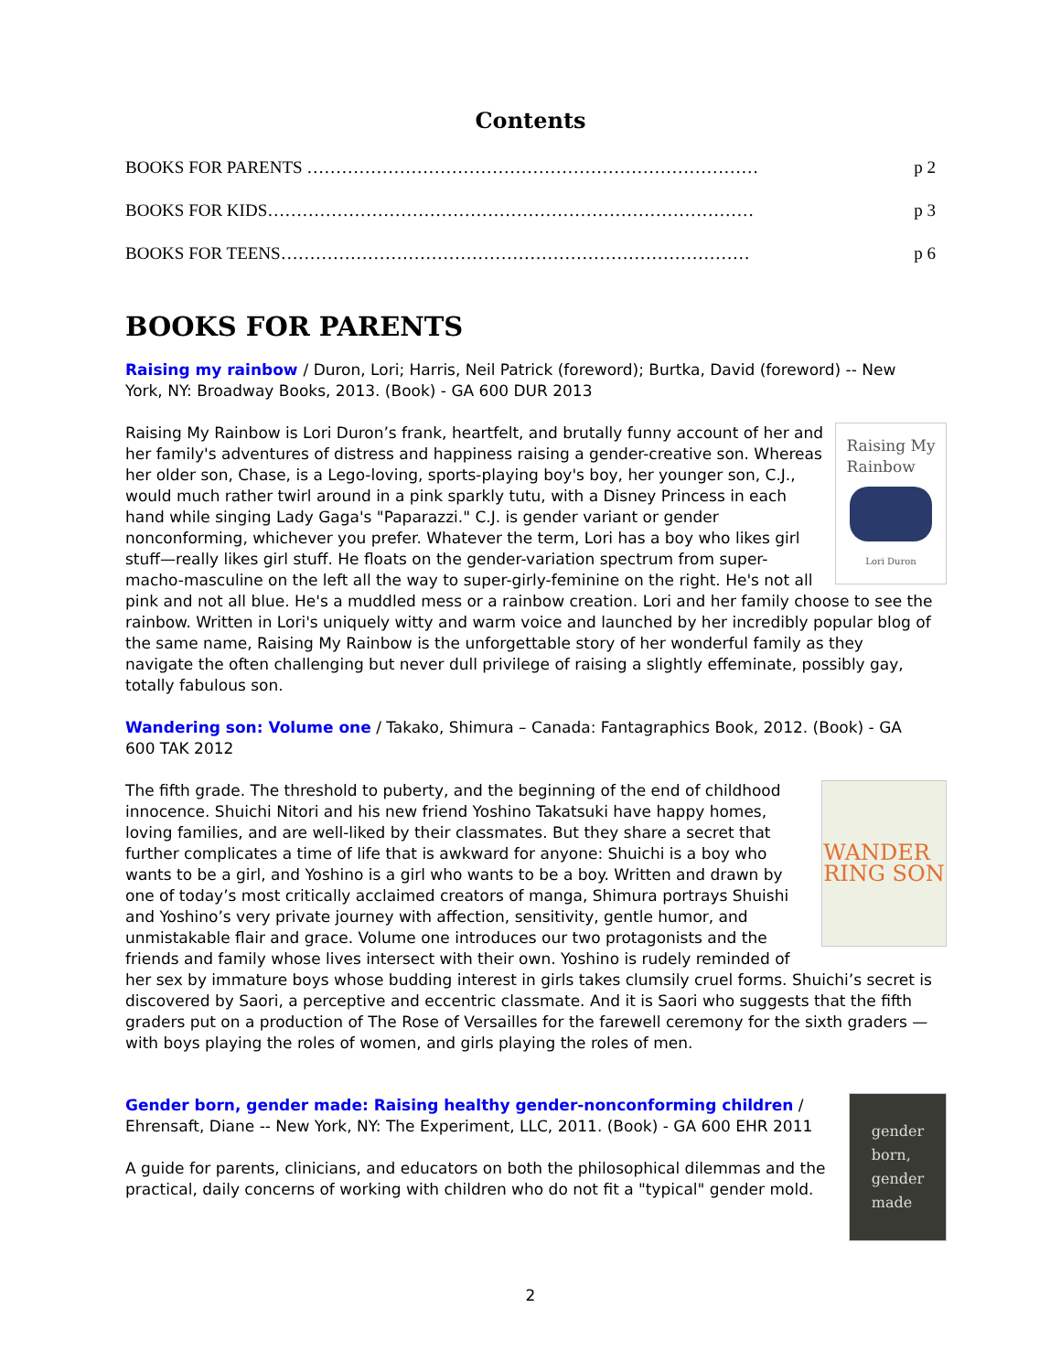Contents
BOOKS FOR PARENTS …………………………………………………………………… p 2
BOOKS FOR KIDS………………………………………………………………………… p 3
BOOKS FOR TEENS……………………………………………………………………… p 6
BOOKS FOR PARENTS
Raising my rainbow / Duron, Lori; Harris, Neil Patrick (foreword); Burtka, David (foreword) -- New York, NY: Broadway Books, 2013. (Book) - GA 600 DUR 2013
Raising My
Rainbow
Lori Duron
Raising My Rainbow is Lori Duron’s frank, heartfelt, and brutally funny account of her and her family's adventures of distress and happiness raising a gender-creative son. Whereas her older son, Chase, is a Lego-loving, sports-playing boy's boy, her younger son, C.J., would much rather twirl around in a pink sparkly tutu, with a Disney Princess in each hand while singing Lady Gaga's "Paparazzi." C.J. is gender variant or gender nonconforming, whichever you prefer. Whatever the term, Lori has a boy who likes girl stuff—really likes girl stuff. He floats on the gender-variation spectrum from super-macho-masculine on the left all the way to super-girly-feminine on the right. He's not all pink and not all blue. He's a muddled mess or a rainbow creation. Lori and her family choose to see the rainbow. Written in Lori's uniquely witty and warm voice and launched by her incredibly popular blog of the same name, Raising My Rainbow is the unforgettable story of her wonderful family as they navigate the often challenging but never dull privilege of raising a slightly effeminate, possibly gay, totally fabulous son.
Wandering son: Volume one / Takako, Shimura – Canada: Fantagraphics Book, 2012. (Book) - GA 600 TAK 2012
WANDER
RING SON
The fifth grade. The threshold to puberty, and the beginning of the end of childhood innocence. Shuichi Nitori and his new friend Yoshino Takatsuki have happy homes, loving families, and are well-liked by their classmates. But they share a secret that further complicates a time of life that is awkward for anyone: Shuichi is a boy who wants to be a girl, and Yoshino is a girl who wants to be a boy. Written and drawn by one of today’s most critically acclaimed creators of manga, Shimura portrays Shuishi and Yoshino’s very private journey with affection, sensitivity, gentle humor, and unmistakable flair and grace. Volume one introduces our two protagonists and the friends and family whose lives intersect with their own. Yoshino is rudely reminded of her sex by immature boys whose budding interest in girls takes clumsily cruel forms. Shuichi’s secret is discovered by Saori, a perceptive and eccentric classmate. And it is Saori who suggests that the fifth graders put on a production of The Rose of Versailles for the farewell ceremony for the sixth graders — with boys playing the roles of women, and girls playing the roles of men.
gender
born,
gender
made
Gender born, gender made: Raising healthy gender-nonconforming children / Ehrensaft, Diane -- New York, NY: The Experiment, LLC, 2011. (Book) - GA 600 EHR 2011
A guide for parents, clinicians, and educators on both the philosophical dilemmas and the practical, daily concerns of working with children who do not fit a "typical" gender mold.
2